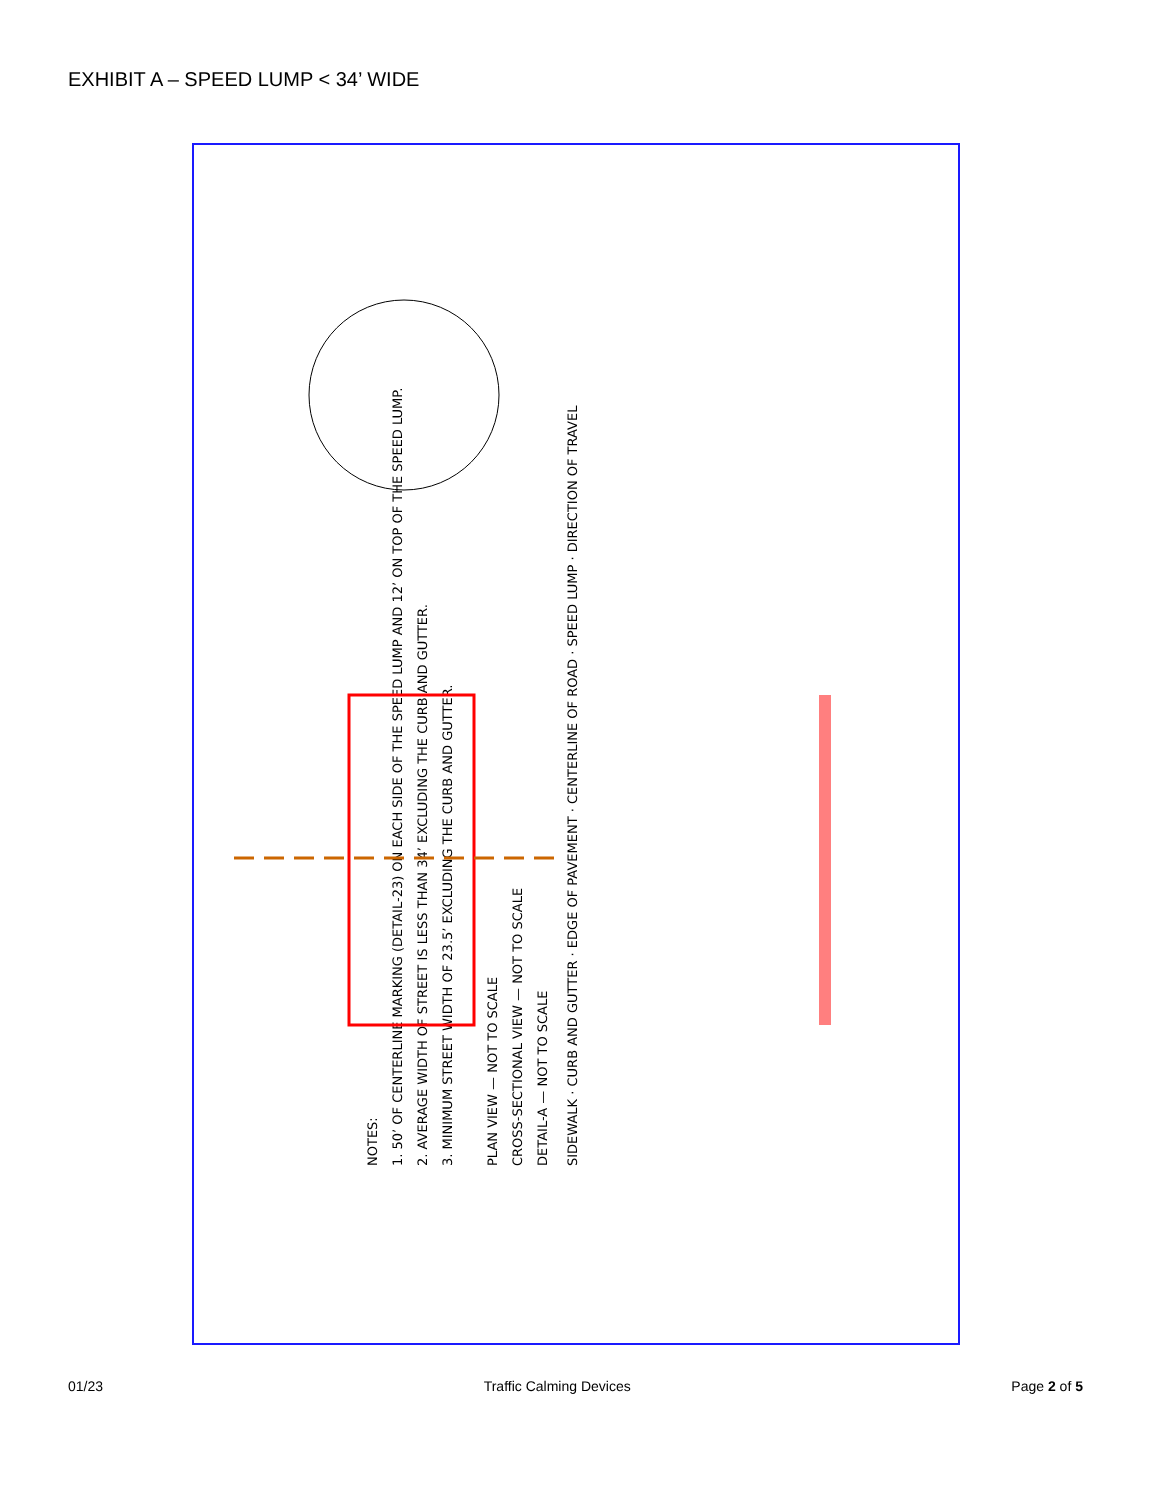EXHIBIT A – SPEED LUMP < 34’ WIDE
NOTES:
1. 50’ OF CENTERLINE MARKING (DETAIL-23) ON EACH SIDE OF THE SPEED LUMP AND 12’ ON TOP OF THE SPEED LUMP.
2. AVERAGE WIDTH OF STREET IS LESS THAN 34’ EXCLUDING THE CURB AND GUTTER.
3. MINIMUM STREET WIDTH OF 23.5’ EXCLUDING THE CURB AND GUTTER.
PLAN VIEW — NOT TO SCALE
CROSS-SECTIONAL VIEW — NOT TO SCALE
DETAIL-A — NOT TO SCALE
SIDEWALK · CURB AND GUTTER · EDGE OF PAVEMENT · CENTERLINE OF ROAD · SPEED LUMP · DIRECTION OF TRAVEL
01/23 Traffic Calming Devices Page 2 of 5